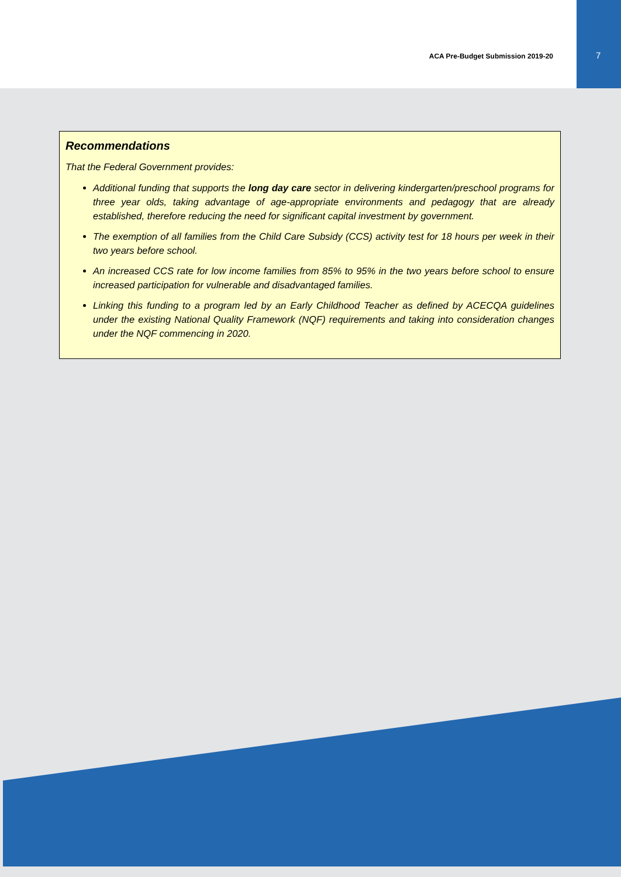ACA Pre-Budget Submission 2019-20 7
Recommendations
That the Federal Government provides:
Additional funding that supports the long day care sector in delivering kindergarten/preschool programs for three year olds, taking advantage of age-appropriate environments and pedagogy that are already established, therefore reducing the need for significant capital investment by government.
The exemption of all families from the Child Care Subsidy (CCS) activity test for 18 hours per week in their two years before school.
An increased CCS rate for low income families from 85% to 95% in the two years before school to ensure increased participation for vulnerable and disadvantaged families.
Linking this funding to a program led by an Early Childhood Teacher as defined by ACECQA guidelines under the existing National Quality Framework (NQF) requirements and taking into consideration changes under the NQF commencing in 2020.